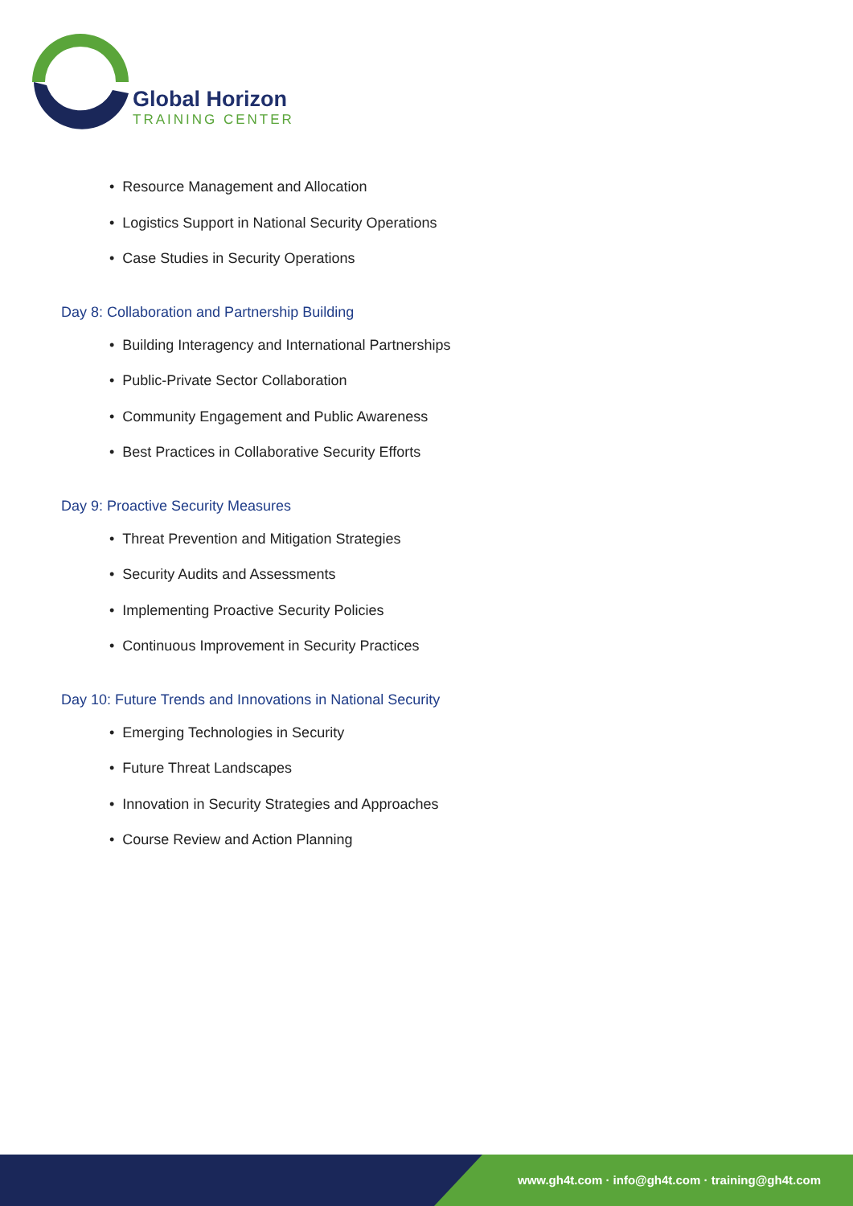Global Horizon
TRAINING CENTER
• Resource Management and Allocation
• Logistics Support in National Security Operations
• Case Studies in Security Operations
Day 8: Collaboration and Partnership Building
• Building Interagency and International Partnerships
• Public-Private Sector Collaboration
• Community Engagement and Public Awareness
• Best Practices in Collaborative Security Efforts
Day 9: Proactive Security Measures
• Threat Prevention and Mitigation Strategies
• Security Audits and Assessments
• Implementing Proactive Security Policies
• Continuous Improvement in Security Practices
Day 10: Future Trends and Innovations in National Security
• Emerging Technologies in Security
• Future Threat Landscapes
• Innovation in Security Strategies and Approaches
• Course Review and Action Planning
www.gh4t.com · info@gh4t.com · training@gh4t.com